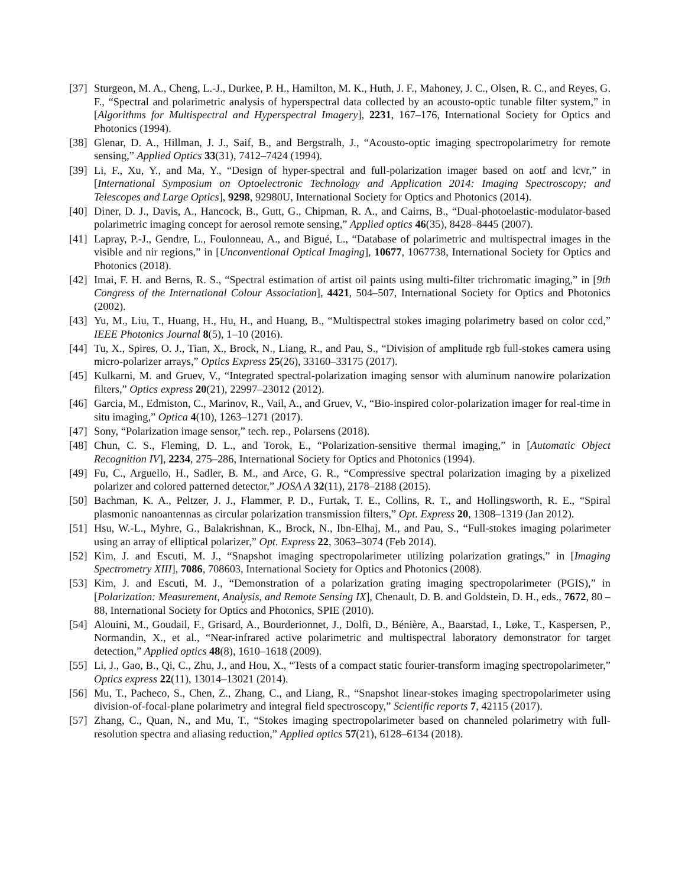[37] Sturgeon, M. A., Cheng, L.-J., Durkee, P. H., Hamilton, M. K., Huth, J. F., Mahoney, J. C., Olsen, R. C., and Reyes, G. F., “Spectral and polarimetric analysis of hyperspectral data collected by an acousto-optic tunable filter system,” in [Algorithms for Multispectral and Hyperspectral Imagery], 2231, 167–176, International Society for Optics and Photonics (1994).
[38] Glenar, D. A., Hillman, J. J., Saif, B., and Bergstralh, J., “Acousto-optic imaging spectropolarimetry for remote sensing,” Applied Optics 33(31), 7412–7424 (1994).
[39] Li, F., Xu, Y., and Ma, Y., “Design of hyper-spectral and full-polarization imager based on aotf and lcvr,” in [International Symposium on Optoelectronic Technology and Application 2014: Imaging Spectroscopy; and Telescopes and Large Optics], 9298, 92980U, International Society for Optics and Photonics (2014).
[40] Diner, D. J., Davis, A., Hancock, B., Gutt, G., Chipman, R. A., and Cairns, B., “Dual-photoelastic-modulator-based polarimetric imaging concept for aerosol remote sensing,” Applied optics 46(35), 8428–8445 (2007).
[41] Lapray, P.-J., Gendre, L., Foulonneau, A., and Bigué, L., “Database of polarimetric and multispectral images in the visible and nir regions,” in [Unconventional Optical Imaging], 10677, 1067738, International Society for Optics and Photonics (2018).
[42] Imai, F. H. and Berns, R. S., “Spectral estimation of artist oil paints using multi-filter trichromatic imaging,” in [9th Congress of the International Colour Association], 4421, 504–507, International Society for Optics and Photonics (2002).
[43] Yu, M., Liu, T., Huang, H., Hu, H., and Huang, B., “Multispectral stokes imaging polarimetry based on color ccd,” IEEE Photonics Journal 8(5), 1–10 (2016).
[44] Tu, X., Spires, O. J., Tian, X., Brock, N., Liang, R., and Pau, S., “Division of amplitude rgb full-stokes camera using micro-polarizer arrays,” Optics Express 25(26), 33160–33175 (2017).
[45] Kulkarni, M. and Gruev, V., “Integrated spectral-polarization imaging sensor with aluminum nanowire polarization filters,” Optics express 20(21), 22997–23012 (2012).
[46] Garcia, M., Edmiston, C., Marinov, R., Vail, A., and Gruev, V., “Bio-inspired color-polarization imager for real-time in situ imaging,” Optica 4(10), 1263–1271 (2017).
[47] Sony, “Polarization image sensor,” tech. rep., Polarsens (2018).
[48] Chun, C. S., Fleming, D. L., and Torok, E., “Polarization-sensitive thermal imaging,” in [Automatic Object Recognition IV], 2234, 275–286, International Society for Optics and Photonics (1994).
[49] Fu, C., Arguello, H., Sadler, B. M., and Arce, G. R., “Compressive spectral polarization imaging by a pixelized polarizer and colored patterned detector,” JOSA A 32(11), 2178–2188 (2015).
[50] Bachman, K. A., Peltzer, J. J., Flammer, P. D., Furtak, T. E., Collins, R. T., and Hollingsworth, R. E., “Spiral plasmonic nanoantennas as circular polarization transmission filters,” Opt. Express 20, 1308–1319 (Jan 2012).
[51] Hsu, W.-L., Myhre, G., Balakrishnan, K., Brock, N., Ibn-Elhaj, M., and Pau, S., “Full-stokes imaging polarimeter using an array of elliptical polarizer,” Opt. Express 22, 3063–3074 (Feb 2014).
[52] Kim, J. and Escuti, M. J., “Snapshot imaging spectropolarimeter utilizing polarization gratings,” in [Imaging Spectrometry XIII], 7086, 708603, International Society for Optics and Photonics (2008).
[53] Kim, J. and Escuti, M. J., “Demonstration of a polarization grating imaging spectropolarimeter (PGIS),” in [Polarization: Measurement, Analysis, and Remote Sensing IX], Chenault, D. B. and Goldstein, D. H., eds., 7672, 80 – 88, International Society for Optics and Photonics, SPIE (2010).
[54] Alouini, M., Goudail, F., Grisard, A., Bourderionnet, J., Dolfi, D., Bénière, A., Baarstad, I., Løke, T., Kaspersen, P., Normandin, X., et al., “Near-infrared active polarimetric and multispectral laboratory demonstrator for target detection,” Applied optics 48(8), 1610–1618 (2009).
[55] Li, J., Gao, B., Qi, C., Zhu, J., and Hou, X., “Tests of a compact static fourier-transform imaging spectropolarimeter,” Optics express 22(11), 13014–13021 (2014).
[56] Mu, T., Pacheco, S., Chen, Z., Zhang, C., and Liang, R., “Snapshot linear-stokes imaging spectropolarimeter using division-of-focal-plane polarimetry and integral field spectroscopy,” Scientific reports 7, 42115 (2017).
[57] Zhang, C., Quan, N., and Mu, T., “Stokes imaging spectropolarimeter based on channeled polarimetry with full-resolution spectra and aliasing reduction,” Applied optics 57(21), 6128–6134 (2018).